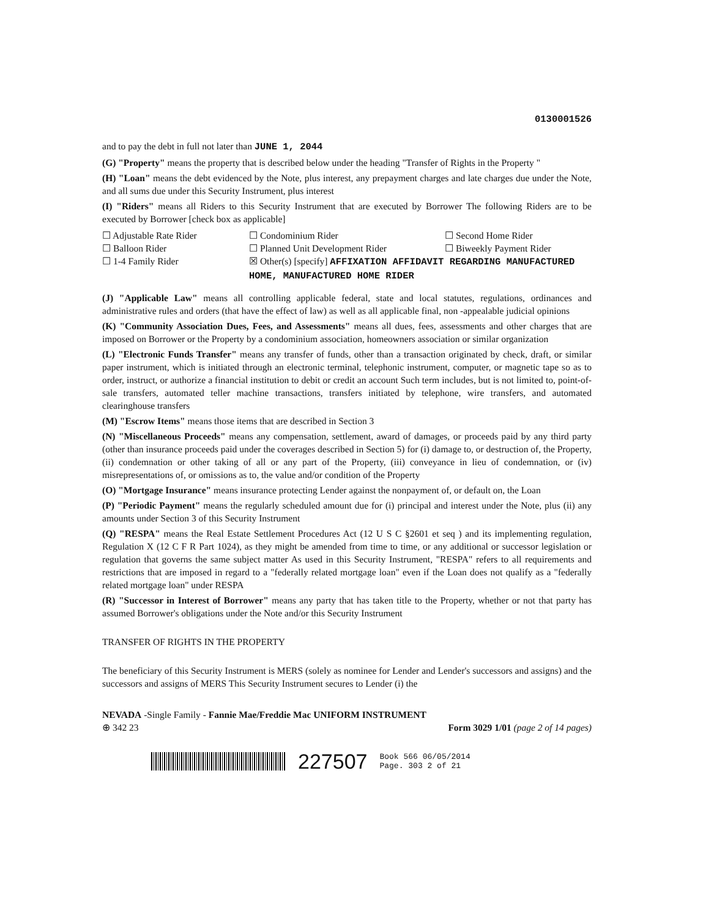0130001526
and to pay the debt in full not later than JUNE 1, 2044
(G) "Property" means the property that is described below under the heading "Transfer of Rights in the Property "
(H) "Loan" means the debt evidenced by the Note, plus interest, any prepayment charges and late charges due under the Note, and all sums due under this Security Instrument, plus interest
(I) "Riders" means all Riders to this Security Instrument that are executed by Borrower The following Riders are to be executed by Borrower [check box as applicable]
☐ Adjustable Rate Rider
☐ Condominium Rider
☐ Second Home Rider
☐ Balloon Rider
☐ Planned Unit Development Rider
☐ Biweekly Payment Rider
☐ 1-4 Family Rider
☒ Other(s) [specify] AFFIXATION AFFIDAVIT REGARDING MANUFACTURED HOME, MANUFACTURED HOME RIDER
(J) "Applicable Law" means all controlling applicable federal, state and local statutes, regulations, ordinances and administrative rules and orders (that have the effect of law) as well as all applicable final, non -appealable judicial opinions
(K) "Community Association Dues, Fees, and Assessments" means all dues, fees, assessments and other charges that are imposed on Borrower or the Property by a condominium association, homeowners association or similar organization
(L) "Electronic Funds Transfer" means any transfer of funds, other than a transaction originated by check, draft, or similar paper instrument, which is initiated through an electronic terminal, telephonic instrument, computer, or magnetic tape so as to order, instruct, or authorize a financial institution to debit or credit an account Such term includes, but is not limited to, point-of-sale transfers, automated teller machine transactions, transfers initiated by telephone, wire transfers, and automated clearinghouse transfers
(M) "Escrow Items" means those items that are described in Section 3
(N) "Miscellaneous Proceeds" means any compensation, settlement, award of damages, or proceeds paid by any third party (other than insurance proceeds paid under the coverages described in Section 5) for (i) damage to, or destruction of, the Property, (ii) condemnation or other taking of all or any part of the Property, (iii) conveyance in lieu of condemnation, or (iv) misrepresentations of, or omissions as to, the value and/or condition of the Property
(O) "Mortgage Insurance" means insurance protecting Lender against the nonpayment of, or default on, the Loan
(P) "Periodic Payment" means the regularly scheduled amount due for (i) principal and interest under the Note, plus (ii) any amounts under Section 3 of this Security Instrument
(Q) "RESPA" means the Real Estate Settlement Procedures Act (12 U S C §2601 et seq ) and its implementing regulation, Regulation X (12 C F R Part 1024), as they might be amended from time to time, or any additional or successor legislation or regulation that governs the same subject matter As used in this Security Instrument, "RESPA" refers to all requirements and restrictions that are imposed in regard to a "federally related mortgage loan" even if the Loan does not qualify as a "federally related mortgage loan" under RESPA
(R) "Successor in Interest of Borrower" means any party that has taken title to the Property, whether or not that party has assumed Borrower's obligations under the Note and/or this Security Instrument
TRANSFER OF RIGHTS IN THE PROPERTY
The beneficiary of this Security Instrument is MERS (solely as nominee for Lender and Lender's successors and assigns) and the successors and assigns of MERS This Security Instrument secures to Lender (i) the
NEVADA -Single Family - Fannie Mae/Freddie Mac UNIFORM INSTRUMENT
⊕ 342 23 Form 3029 1/01 (page 2 of 14 pages)
227507 Book 566 06/05/2014
Page. 303 2 of 21